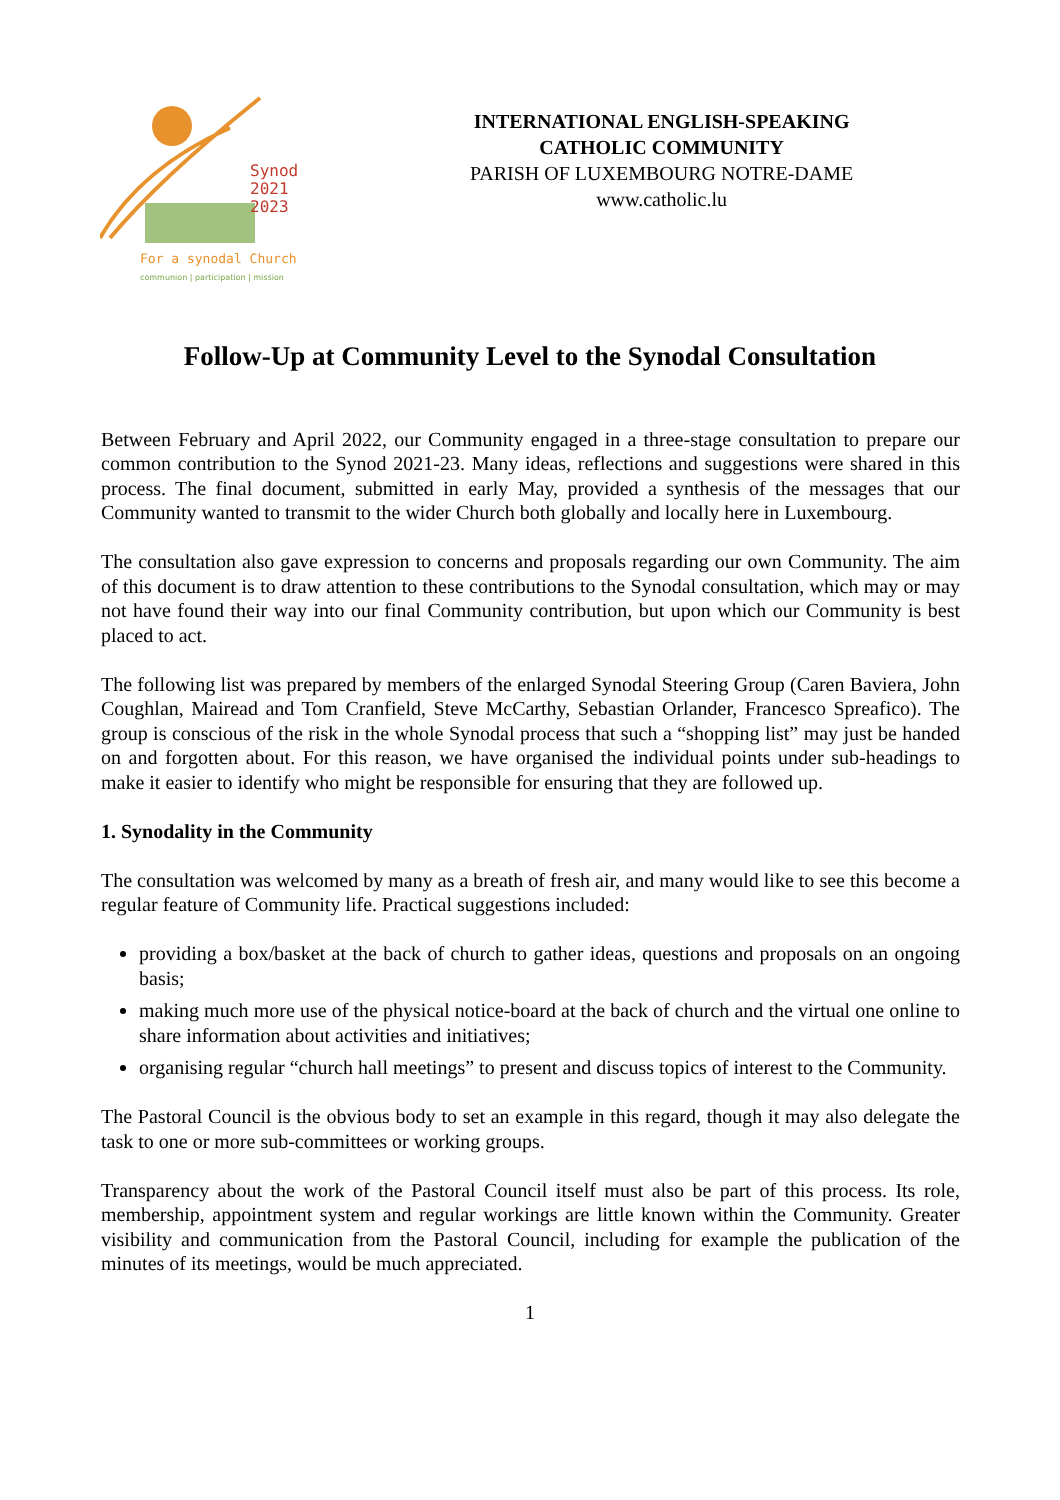Synod
2021
2023
For a synodal Church
communion | participation | mission
INTERNATIONAL ENGLISH-SPEAKING
CATHOLIC COMMUNITY
PARISH OF LUXEMBOURG NOTRE-DAME
www.catholic.lu
Follow-Up at Community Level to the Synodal Consultation
Between February and April 2022, our Community engaged in a three-stage consultation to prepare our common contribution to the Synod 2021-23. Many ideas, reflections and suggestions were shared in this process. The final document, submitted in early May, provided a synthesis of the messages that our Community wanted to transmit to the wider Church both globally and locally here in Luxembourg.
The consultation also gave expression to concerns and proposals regarding our own Community. The aim of this document is to draw attention to these contributions to the Synodal consultation, which may or may not have found their way into our final Community contribution, but upon which our Community is best placed to act.
The following list was prepared by members of the enlarged Synodal Steering Group (Caren Baviera, John Coughlan, Mairead and Tom Cranfield, Steve McCarthy, Sebastian Orlander, Francesco Spreafico). The group is conscious of the risk in the whole Synodal process that such a “shopping list” may just be handed on and forgotten about. For this reason, we have organised the individual points under sub-headings to make it easier to identify who might be responsible for ensuring that they are followed up.
1. Synodality in the Community
The consultation was welcomed by many as a breath of fresh air, and many would like to see this become a regular feature of Community life. Practical suggestions included:
providing a box/basket at the back of church to gather ideas, questions and proposals on an ongoing basis;
making much more use of the physical notice-board at the back of church and the virtual one online to share information about activities and initiatives;
organising regular “church hall meetings” to present and discuss topics of interest to the Community.
The Pastoral Council is the obvious body to set an example in this regard, though it may also delegate the task to one or more sub-committees or working groups.
Transparency about the work of the Pastoral Council itself must also be part of this process. Its role, membership, appointment system and regular workings are little known within the Community. Greater visibility and communication from the Pastoral Council, including for example the publication of the minutes of its meetings, would be much appreciated.
1